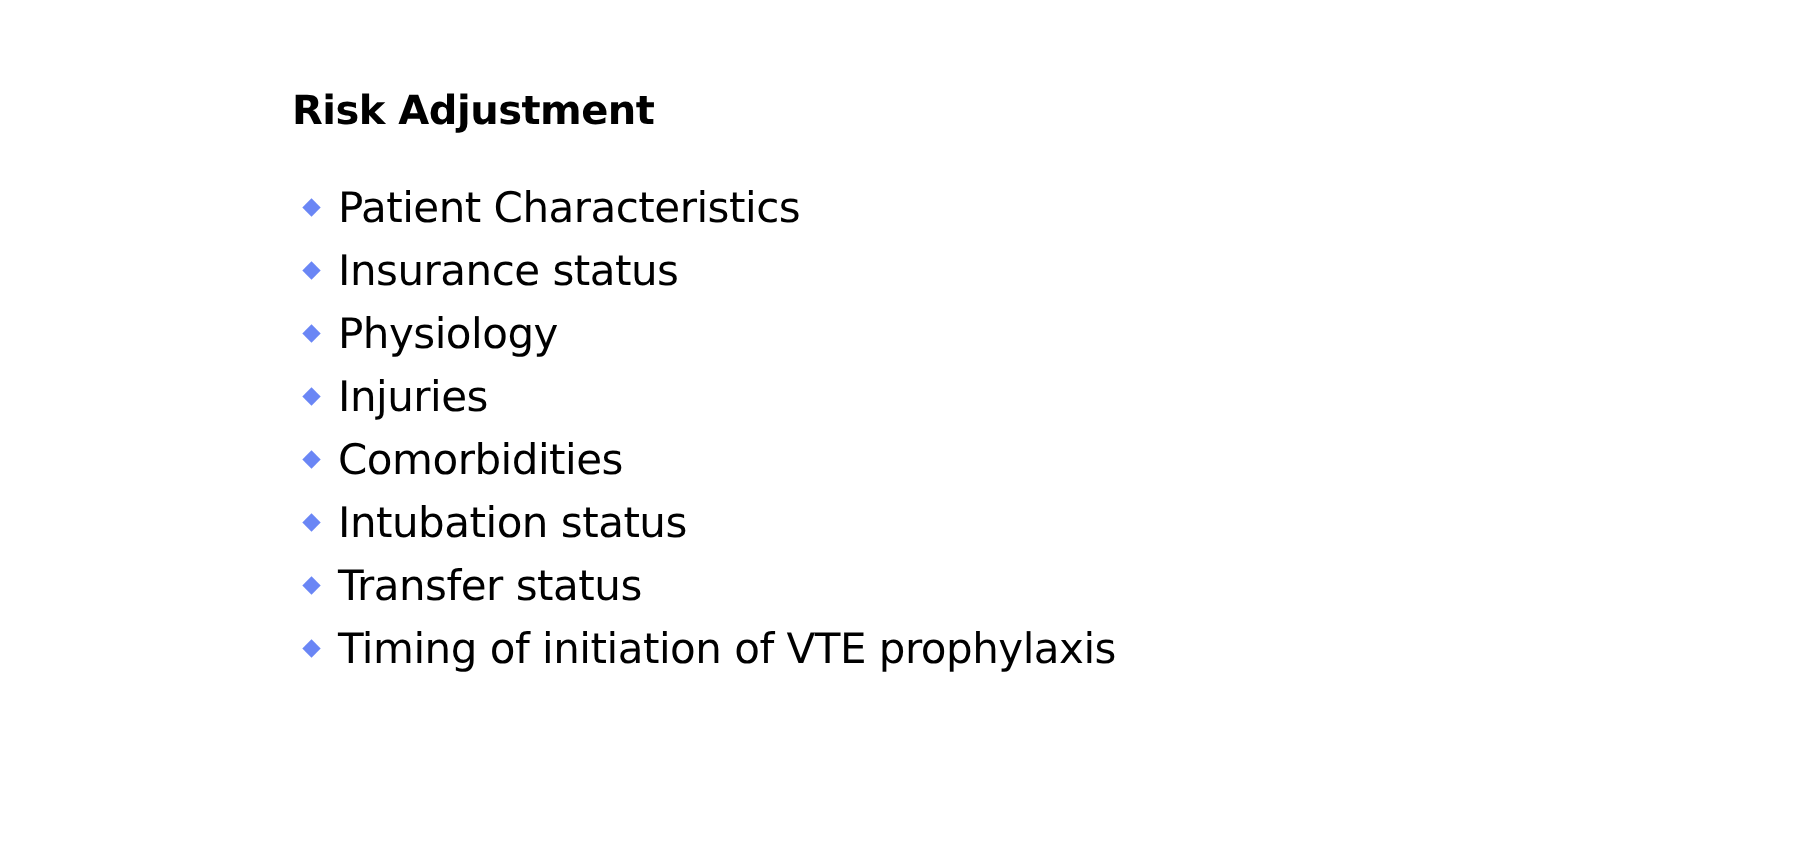Risk Adjustment
Patient Characteristics
Insurance status
Physiology
Injuries
Comorbidities
Intubation status
Transfer status
Timing of initiation of VTE prophylaxis